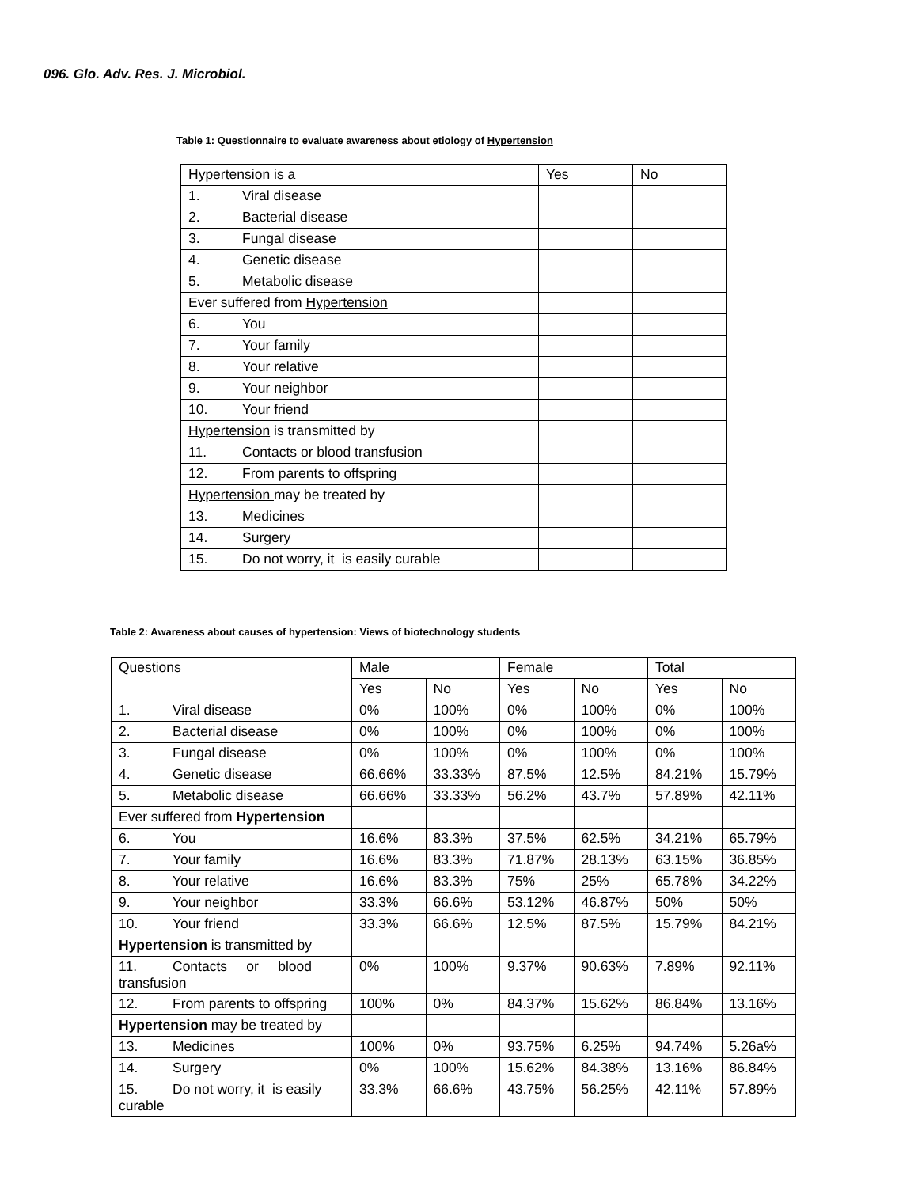096. Glo. Adv. Res. J. Microbiol.
Table 1: Questionnaire to evaluate awareness about etiology of Hypertension
| Hypertension is a | Yes | No |
| 1. Viral disease | | |
| 2. Bacterial disease | | |
| 3. Fungal disease | | |
| 4. Genetic disease | | |
| 5. Metabolic disease | | |
| Ever suffered from Hypertension | | |
| 6. You | | |
| 7. Your family | | |
| 8. Your relative | | |
| 9. Your neighbor | | |
| 10. Your friend | | |
| Hypertension is transmitted by | | |
| 11. Contacts or blood transfusion | | |
| 12. From parents to offspring | | |
| Hypertension may be treated by | | |
| 13. Medicines | | |
| 14. Surgery | | |
| 15. Do not worry, it is easily curable | | |
Table 2: Awareness about causes of hypertension: Views of biotechnology students
| Questions | Male | | Female | | Total | |
| | Yes | No | Yes | No | Yes | No |
| 1. Viral disease | 0% | 100% | 0% | 100% | 0% | 100% |
| 2. Bacterial disease | 0% | 100% | 0% | 100% | 0% | 100% |
| 3. Fungal disease | 0% | 100% | 0% | 100% | 0% | 100% |
| 4. Genetic disease | 66.66% | 33.33% | 87.5% | 12.5% | 84.21% | 15.79% |
| 5. Metabolic disease | 66.66% | 33.33% | 56.2% | 43.7% | 57.89% | 42.11% |
| Ever suffered from Hypertension | | | | | | |
| 6. You | 16.6% | 83.3% | 37.5% | 62.5% | 34.21% | 65.79% |
| 7. Your family | 16.6% | 83.3% | 71.87% | 28.13% | 63.15% | 36.85% |
| 8. Your relative | 16.6% | 83.3% | 75% | 25% | 65.78% | 34.22% |
| 9. Your neighbor | 33.3% | 66.6% | 53.12% | 46.87% | 50% | 50% |
| 10. Your friend | 33.3% | 66.6% | 12.5% | 87.5% | 15.79% | 84.21% |
| Hypertension is transmitted by | | | | | | |
| 11. Contacts or blood transfusion | 0% | 100% | 9.37% | 90.63% | 7.89% | 92.11% |
| 12. From parents to offspring | 100% | 0% | 84.37% | 15.62% | 86.84% | 13.16% |
| Hypertension may be treated by | | | | | | |
| 13. Medicines | 100% | 0% | 93.75% | 6.25% | 94.74% | 5.26a% |
| 14. Surgery | 0% | 100% | 15.62% | 84.38% | 13.16% | 86.84% |
| 15. Do not worry, it is easily curable | 33.3% | 66.6% | 43.75% | 56.25% | 42.11% | 57.89% |